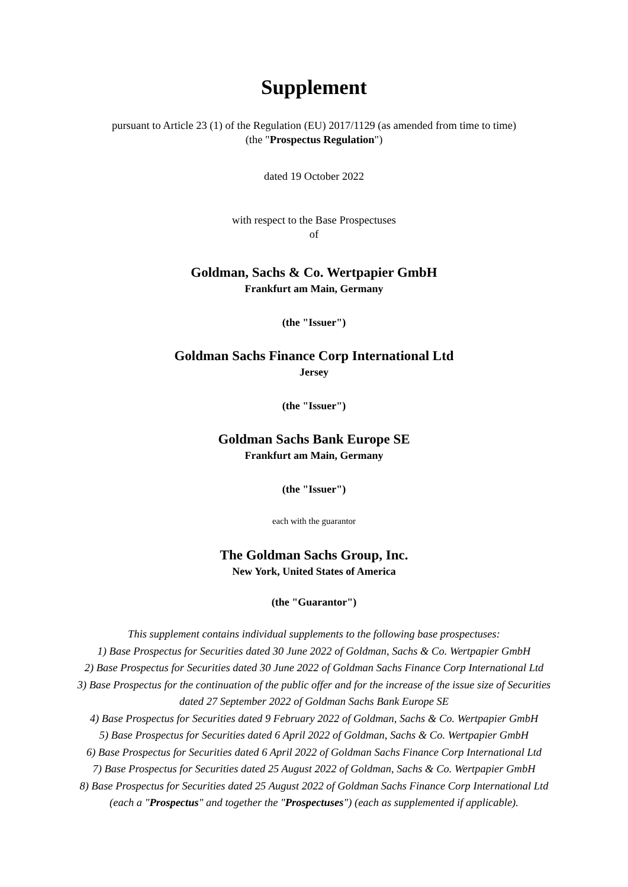Supplement
pursuant to Article 23 (1) of the Regulation (EU) 2017/1129 (as amended from time to time)
(the "Prospectus Regulation")
dated 19 October 2022
with respect to the Base Prospectuses
of
Goldman, Sachs & Co. Wertpapier GmbH
Frankfurt am Main, Germany
(the "Issuer")
Goldman Sachs Finance Corp International Ltd
Jersey
(the "Issuer")
Goldman Sachs Bank Europe SE
Frankfurt am Main, Germany
(the "Issuer")
each with the guarantor
The Goldman Sachs Group, Inc.
New York, United States of America
(the "Guarantor")
This supplement contains individual supplements to the following base prospectuses:
1) Base Prospectus for Securities dated 30 June 2022 of Goldman, Sachs & Co. Wertpapier GmbH
2) Base Prospectus for Securities dated 30 June 2022 of Goldman Sachs Finance Corp International Ltd
3) Base Prospectus for the continuation of the public offer and for the increase of the issue size of Securities
dated 27 September 2022 of Goldman Sachs Bank Europe SE
4) Base Prospectus for Securities dated 9 February 2022 of Goldman, Sachs & Co. Wertpapier GmbH
5) Base Prospectus for Securities dated 6 April 2022 of Goldman, Sachs & Co. Wertpapier GmbH
6) Base Prospectus for Securities dated 6 April 2022 of Goldman Sachs Finance Corp International Ltd
7) Base Prospectus for Securities dated 25 August 2022 of Goldman, Sachs & Co. Wertpapier GmbH
8) Base Prospectus for Securities dated 25 August 2022 of Goldman Sachs Finance Corp International Ltd
(each a "Prospectus" and together the "Prospectuses") (each as supplemented if applicable).